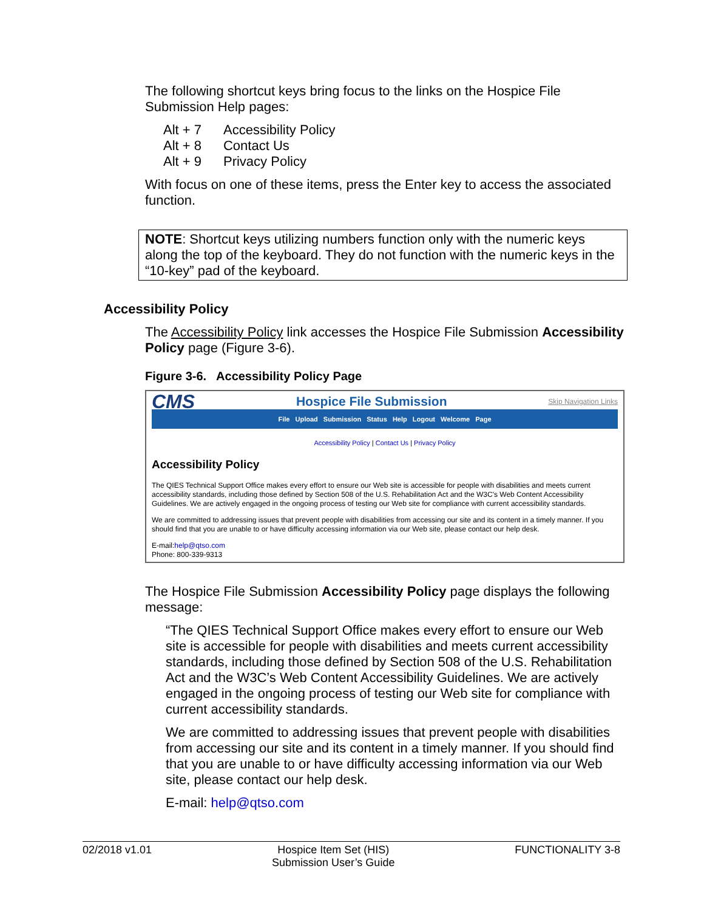The following shortcut keys bring focus to the links on the Hospice File Submission Help pages:
| Alt + 7 | Accessibility Policy |
| Alt + 8 | Contact Us |
| Alt + 9 | Privacy Policy |
With focus on one of these items, press the Enter key to access the associated function.
NOTE: Shortcut keys utilizing numbers function only with the numeric keys along the top of the keyboard. They do not function with the numeric keys in the “10-key” pad of the keyboard.
Accessibility Policy
The Accessibility Policy link accesses the Hospice File Submission Accessibility Policy page (Figure 3-6).
Figure 3-6. Accessibility Policy Page
CMS Hospice File Submission Skip Navigation Links
File Upload Submission Status Help Logout Welcome Page
Accessibility Policy | Contact Us | Privacy Policy
Accessibility Policy
The QIES Technical Support Office makes every effort to ensure our Web site is accessible for people with disabilities and meets current accessibility standards, including those defined by Section 508 of the U.S. Rehabilitation Act and the W3C's Web Content Accessibility Guidelines. We are actively engaged in the ongoing process of testing our Web site for compliance with current accessibility standards.
We are committed to addressing issues that prevent people with disabilities from accessing our site and its content in a timely manner. If you should find that you are unable to or have difficulty accessing information via our Web site, please contact our help desk.
E-mail:help@qtso.com
Phone: 800-339-9313
The Hospice File Submission Accessibility Policy page displays the following message:
“The QIES Technical Support Office makes every effort to ensure our Web site is accessible for people with disabilities and meets current accessibility standards, including those defined by Section 508 of the U.S. Rehabilitation Act and the W3C’s Web Content Accessibility Guidelines. We are actively engaged in the ongoing process of testing our Web site for compliance with current accessibility standards.
We are committed to addressing issues that prevent people with disabilities from accessing our site and its content in a timely manner. If you should find that you are unable to or have difficulty accessing information via our Web site, please contact our help desk.
E-mail: help@qtso.com
02/2018 v1.01 Hospice Item Set (HIS)
Submission User’s Guide FUNCTIONALITY 3-8